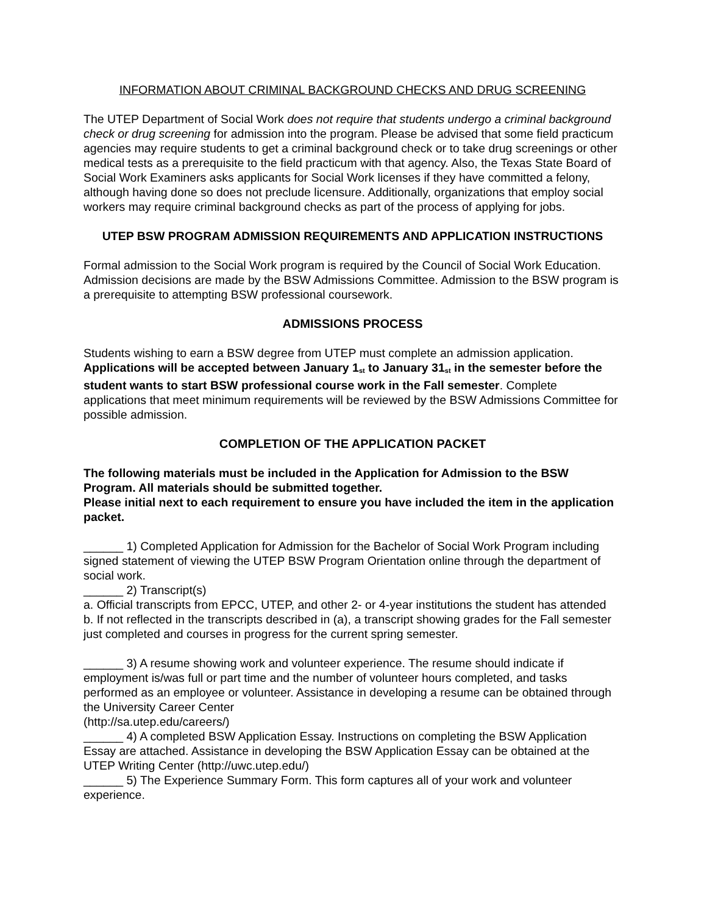INFORMATION ABOUT CRIMINAL BACKGROUND CHECKS AND DRUG SCREENING
The UTEP Department of Social Work does not require that students undergo a criminal background check or drug screening for admission into the program. Please be advised that some field practicum agencies may require students to get a criminal background check or to take drug screenings or other medical tests as a prerequisite to the field practicum with that agency. Also, the Texas State Board of Social Work Examiners asks applicants for Social Work licenses if they have committed a felony, although having done so does not preclude licensure. Additionally, organizations that employ social workers may require criminal background checks as part of the process of applying for jobs.
UTEP BSW PROGRAM ADMISSION REQUIREMENTS AND APPLICATION INSTRUCTIONS
Formal admission to the Social Work program is required by the Council of Social Work Education. Admission decisions are made by the BSW Admissions Committee. Admission to the BSW program is a prerequisite to attempting BSW professional coursework.
ADMISSIONS PROCESS
Students wishing to earn a BSW degree from UTEP must complete an admission application. Applications will be accepted between January 1<sub>st</sub> to January 31<sub>st</sub> in the semester before the student wants to start BSW professional course work in the Fall semester. Complete applications that meet minimum requirements will be reviewed by the BSW Admissions Committee for possible admission.
COMPLETION OF THE APPLICATION PACKET
The following materials must be included in the Application for Admission to the BSW Program. All materials should be submitted together.
Please initial next to each requirement to ensure you have included the item in the application packet.
______ 1) Completed Application for Admission for the Bachelor of Social Work Program including signed statement of viewing the UTEP BSW Program Orientation online through the department of social work.
______ 2) Transcript(s)
a. Official transcripts from EPCC, UTEP, and other 2- or 4-year institutions the student has attended
b. If not reflected in the transcripts described in (a), a transcript showing grades for the Fall semester just completed and courses in progress for the current spring semester.
______ 3) A resume showing work and volunteer experience. The resume should indicate if employment is/was full or part time and the number of volunteer hours completed, and tasks performed as an employee or volunteer. Assistance in developing a resume can be obtained through the University Career Center
(http://sa.utep.edu/careers/)
______ 4) A completed BSW Application Essay. Instructions on completing the BSW Application Essay are attached. Assistance in developing the BSW Application Essay can be obtained at the UTEP Writing Center (http://uwc.utep.edu/)
______ 5) The Experience Summary Form. This form captures all of your work and volunteer experience.